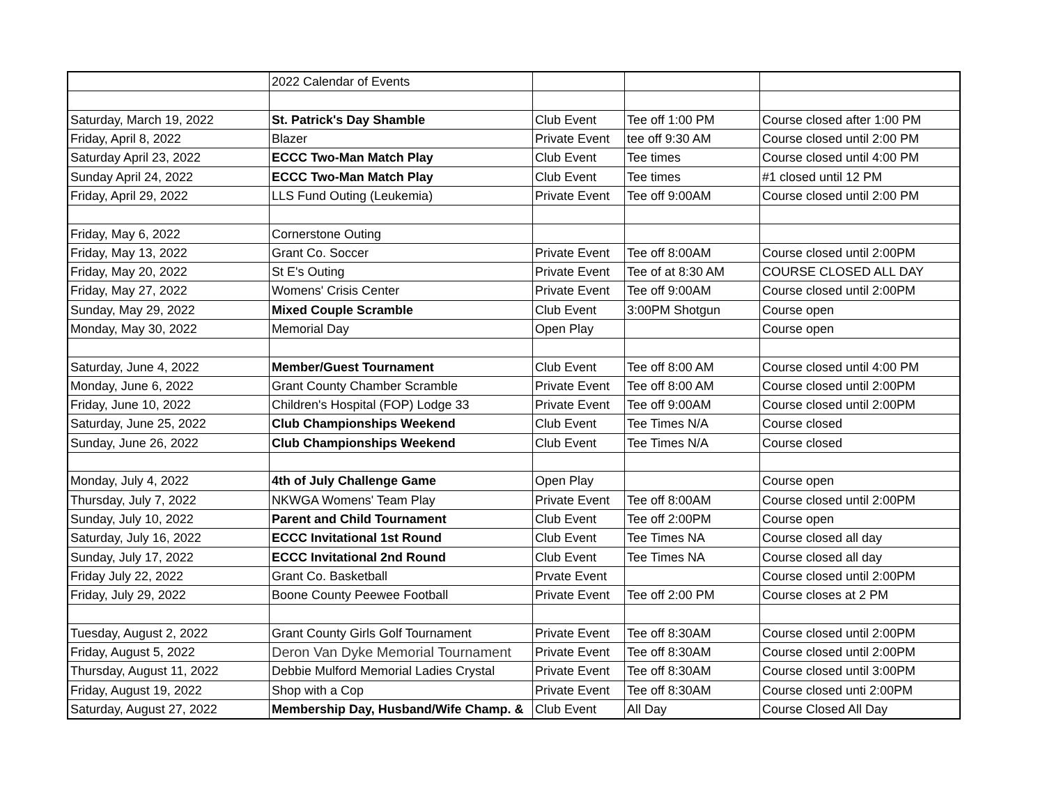| | 2022 Calendar of Events | | | |
| Saturday, March 19, 2022 | St. Patrick's Day Shamble | Club Event | Tee off 1:00 PM | Course closed after 1:00 PM |
| Friday, April 8, 2022 | Blazer | Private Event | tee off 9:30 AM | Course closed until 2:00 PM |
| Saturday April 23, 2022 | ECCC Two-Man Match Play | Club Event | Tee times | Course closed until 4:00 PM |
| Sunday April 24, 2022 | ECCC Two-Man Match Play | Club Event | Tee times | #1 closed until 12 PM |
| Friday, April 29, 2022 | LLS Fund Outing (Leukemia) | Private Event | Tee off 9:00AM | Course closed until 2:00 PM |
| Friday, May 6, 2022 | Cornerstone Outing | | | |
| Friday, May 13, 2022 | Grant Co. Soccer | Private Event | Tee off 8:00AM | Course closed until 2:00PM |
| Friday, May 20, 2022 | St E's Outing | Private Event | Tee of at 8:30 AM | COURSE CLOSED ALL DAY |
| Friday, May 27, 2022 | Womens' Crisis Center | Private Event | Tee off 9:00AM | Course closed until 2:00PM |
| Sunday, May 29, 2022 | Mixed Couple Scramble | Club Event | 3:00PM Shotgun | Course open |
| Monday, May 30, 2022 | Memorial Day | Open Play | | Course open |
| Saturday, June 4, 2022 | Member/Guest Tournament | Club Event | Tee off 8:00 AM | Course closed until 4:00 PM |
| Monday, June 6, 2022 | Grant County Chamber Scramble | Private Event | Tee off 8:00 AM | Course closed until 2:00PM |
| Friday, June 10, 2022 | Children's Hospital (FOP) Lodge 33 | Private Event | Tee off 9:00AM | Course closed until 2:00PM |
| Saturday, June 25, 2022 | Club Championships Weekend | Club Event | Tee Times N/A | Course closed |
| Sunday, June 26, 2022 | Club Championships Weekend | Club Event | Tee Times N/A | Course closed |
| Monday, July 4, 2022 | 4th of July Challenge Game | Open Play | | Course open |
| Thursday, July 7, 2022 | NKWGA Womens' Team Play | Private Event | Tee off 8:00AM | Course closed until 2:00PM |
| Sunday, July 10, 2022 | Parent and Child Tournament | Club Event | Tee off 2:00PM | Course open |
| Saturday, July 16, 2022 | ECCC Invitational 1st Round | Club Event | Tee Times NA | Course closed all day |
| Sunday, July 17, 2022 | ECCC Invitational 2nd Round | Club Event | Tee Times NA | Course closed all day |
| Friday July 22, 2022 | Grant Co. Basketball | Prvate Event | | Course closed until 2:00PM |
| Friday, July 29, 2022 | Boone County Peewee Football | Private Event | Tee off 2:00 PM | Course closes at 2 PM |
| Tuesday, August 2, 2022 | Grant County Girls Golf Tournament | Private Event | Tee off 8:30AM | Course closed until 2:00PM |
| Friday, August 5, 2022 | Deron Van Dyke Memorial Tournament | Private Event | Tee off 8:30AM | Course closed until 2:00PM |
| Thursday, August 11, 2022 | Debbie Mulford Memorial Ladies Crystal | Private Event | Tee off 8:30AM | Course closed until 3:00PM |
| Friday, August 19, 2022 | Shop with a Cop | Private Event | Tee off 8:30AM | Course closed unti 2:00PM |
| Saturday, August 27, 2022 | Membership Day, Husband/Wife Champ. & | Club Event | All Day | Course Closed All Day |